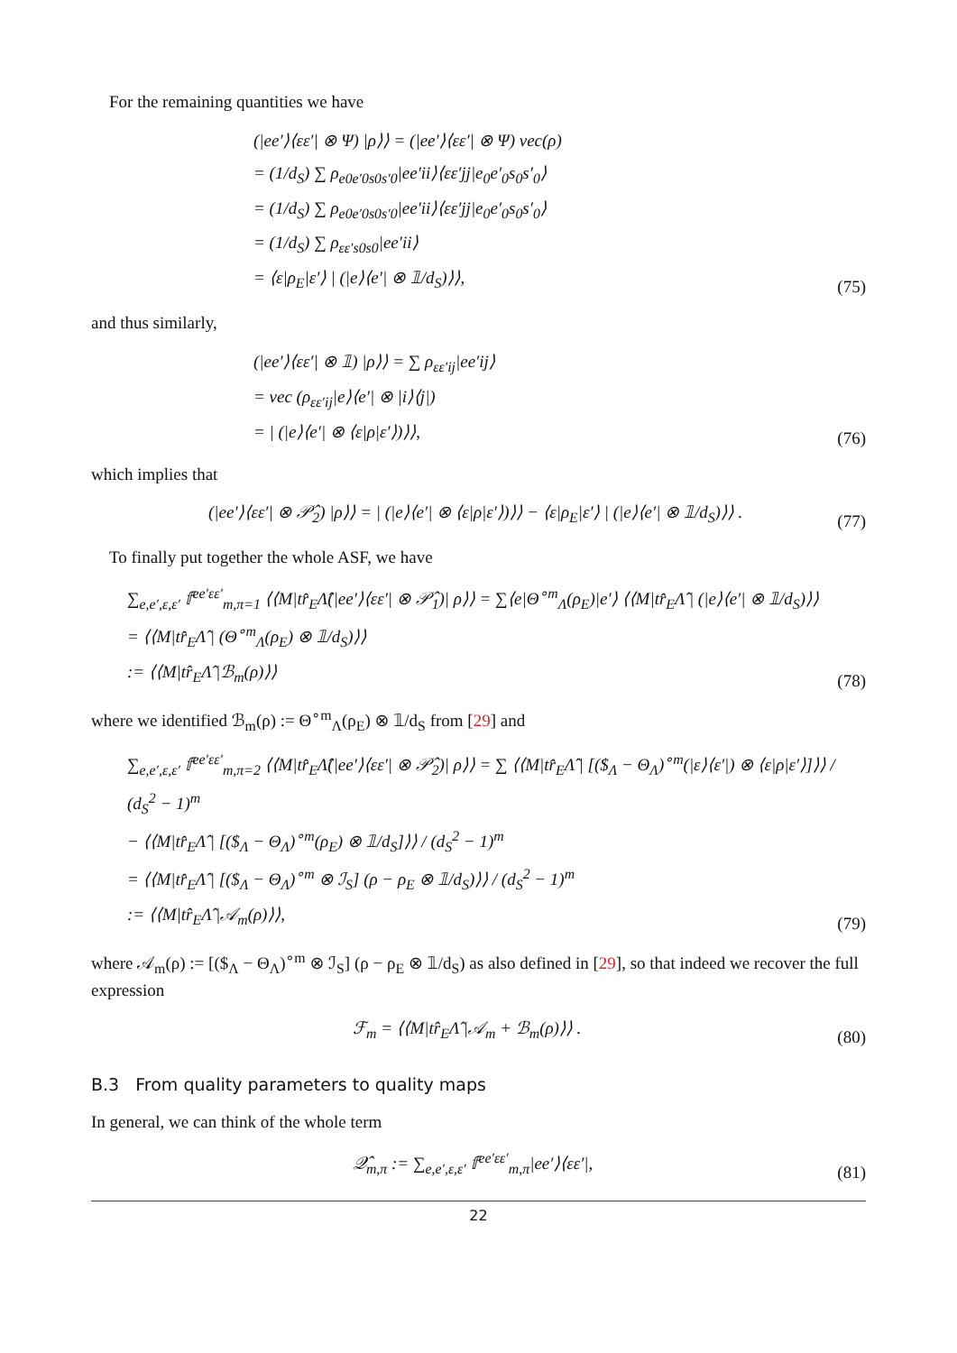For the remaining quantities we have
(|ee′⟩⟨εε′| ⊗ Ψ) |ρ⟩⟩ = (|ee′⟩⟨εε′| ⊗ Ψ) vec(ρ)
= (1/d<sub>S</sub>) ∑ ρ<sub>e0e′0s0s′0</sub>|ee′ii⟩⟨εε′jj|e<sub>0</sub>e′<sub>0</sub>s<sub>0</sub>s′<sub>0</sub>⟩
= (1/d<sub>S</sub>) ∑ ρ<sub>e0e′0s0s′0</sub>|ee′ii⟩⟨εε′jj|e<sub>0</sub>e′<sub>0</sub>s<sub>0</sub>s′<sub>0</sub>⟩
= (1/d<sub>S</sub>) ∑ ρ<sub>εε′s0s0</sub>|ee′ii⟩
= ⟨ε|ρ<sub>E</sub>|ε′⟩ | (|e⟩⟨e′| ⊗ 𝟙/d<sub>S</sub>)⟩⟩,
(75)
and thus similarly,
(|ee′⟩⟨εε′| ⊗ 𝟙) |ρ⟩⟩ = ∑ ρ<sub>εε′ij</sub>|ee′ij⟩
= vec (ρ<sub>εε′ij</sub>|e⟩⟨e′| ⊗ |i⟩⟨j|)
= | (|e⟩⟨e′| ⊗ ⟨ε|ρ|ε′⟩)⟩⟩,
(76)
which implies that
(|ee′⟩⟨εε′| ⊗ 𝒫̂<sub>2</sub>) |ρ⟩⟩ = | (|e⟩⟨e′| ⊗ ⟨ε|ρ|ε′⟩)⟩⟩ − ⟨ε|ρ<sub>E</sub>|ε′⟩ | (|e⟩⟨e′| ⊗ 𝟙/d<sub>S</sub>)⟩⟩ .
(77)
To finally put together the whole ASF, we have
∑<sub>e,e′,ε,ε′</sub> 𝕗<sup>ee′εε′</sup><sub>m,π=1</sub> ⟨⟨M|tr̂<sub>E</sub>Λ̂(|ee′⟩⟨εε′| ⊗ 𝒫̂<sub>1</sub>)| ρ⟩⟩ = ∑⟨e|Θ<sup>∘m</sup><sub>Λ</sub>(ρ<sub>E</sub>)|e′⟩ ⟨⟨M|tr̂<sub>E</sub>Λ̂ | (|e⟩⟨e′| ⊗ 𝟙/d<sub>S</sub>)⟩⟩
= ⟨⟨M|tr̂<sub>E</sub>Λ̂ | (Θ<sup>∘m</sup><sub>Λ</sub>(ρ<sub>E</sub>) ⊗ 𝟙/d<sub>S</sub>)⟩⟩
:= ⟨⟨M|tr̂<sub>E</sub>Λ̂ |ℬ<sub>m</sub>(ρ)⟩⟩
(78)
where we identified ℬ<sub>m</sub>(ρ) := Θ<sup>∘m</sup><sub>Λ</sub>(ρ<sub>E</sub>) ⊗ 𝟙/d<sub>S</sub> from [29] and
∑<sub>e,e′,ε,ε′</sub> 𝕗<sup>ee′εε′</sup><sub>m,π=2</sub> ⟨⟨M|tr̂<sub>E</sub>Λ̂(|ee′⟩⟨εε′| ⊗ 𝒫̂<sub>2</sub>)| ρ⟩⟩ = ∑ ⟨⟨M|tr̂<sub>E</sub>Λ̂ | [($<sub>Λ</sub> − Θ<sub>Λ</sub>)<sup>∘m</sup>(|ε⟩⟨ε′|) ⊗ ⟨ε|ρ|ε′⟩]⟩⟩ / (d<sub>S</sub><sup>2</sup> − 1)<sup>m</sup>
− ⟨⟨M|tr̂<sub>E</sub>Λ̂ | [($<sub>Λ</sub> − Θ<sub>Λ</sub>)<sup>∘m</sup>(ρ<sub>E</sub>) ⊗ 𝟙/d<sub>S</sub>]⟩⟩ / (d<sub>S</sub><sup>2</sup> − 1)<sup>m</sup>
= ⟨⟨M|tr̂<sub>E</sub>Λ̂ | [($<sub>Λ</sub> − Θ<sub>Λ</sub>)<sup>∘m</sup> ⊗ ℐ<sub>S</sub>] (ρ − ρ<sub>E</sub> ⊗ 𝟙/d<sub>S</sub>)⟩⟩ / (d<sub>S</sub><sup>2</sup> − 1)<sup>m</sup>
:= ⟨⟨M|tr̂<sub>E</sub>Λ̂ |𝒜<sub>m</sub>(ρ)⟩⟩,
(79)
where 𝒜<sub>m</sub>(ρ) := [($<sub>Λ</sub> − Θ<sub>Λ</sub>)<sup>∘m</sup> ⊗ ℐ<sub>S</sub>] (ρ − ρ<sub>E</sub> ⊗ 𝟙/d<sub>S</sub>) as also defined in [29], so that indeed we recover the full expression
ℱ<sub>m</sub> = ⟨⟨M|tr̂<sub>E</sub>Λ̂ |𝒜<sub>m</sub> + ℬ<sub>m</sub>(ρ)⟩⟩ .
(80)
B.3 From quality parameters to quality maps
In general, we can think of the whole term
𝒬̂<sub>m,π</sub> := ∑<sub>e,e′,ε,ε′</sub> 𝕗<sup>ee′εε′</sup><sub>m,π</sub>|ee′⟩⟨εε′|,
(81)
22